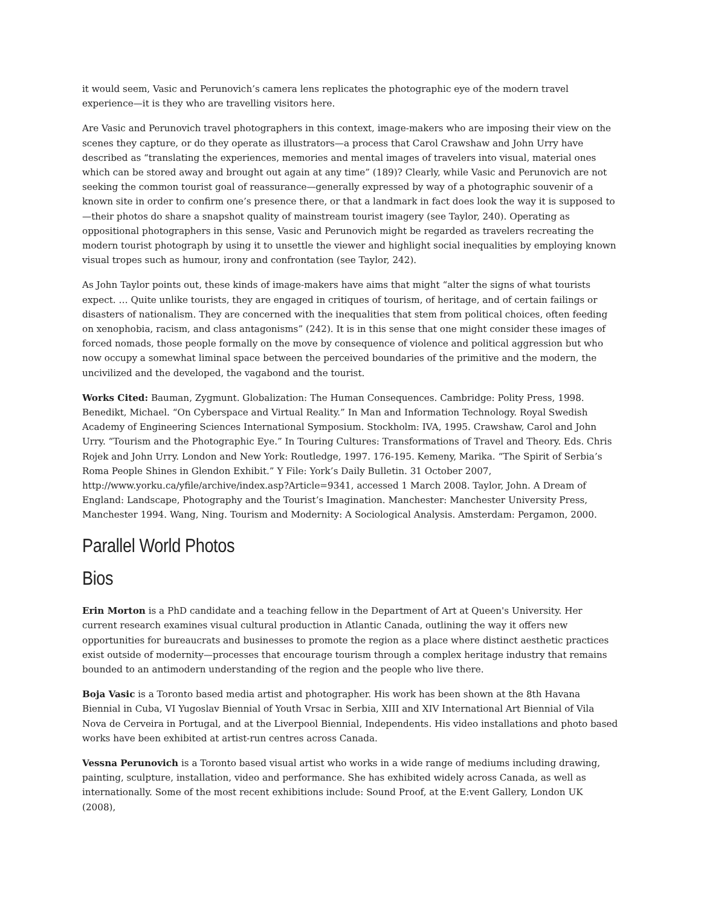it would seem, Vasic and Perunovich’s camera lens replicates the photographic eye of the modern travel experience—it is they who are travelling visitors here.
Are Vasic and Perunovich travel photographers in this context, image-makers who are imposing their view on the scenes they capture, or do they operate as illustrators—a process that Carol Crawshaw and John Urry have described as “translating the experiences, memories and mental images of travelers into visual, material ones which can be stored away and brought out again at any time” (189)? Clearly, while Vasic and Perunovich are not seeking the common tourist goal of reassurance—generally expressed by way of a photographic souvenir of a known site in order to confirm one’s presence there, or that a landmark in fact does look the way it is supposed to—their photos do share a snapshot quality of mainstream tourist imagery (see Taylor, 240). Operating as oppositional photographers in this sense, Vasic and Perunovich might be regarded as travelers recreating the modern tourist photograph by using it to unsettle the viewer and highlight social inequalities by employing known visual tropes such as humour, irony and confrontation (see Taylor, 242).
As John Taylor points out, these kinds of image-makers have aims that might “alter the signs of what tourists expect. … Quite unlike tourists, they are engaged in critiques of tourism, of heritage, and of certain failings or disasters of nationalism. They are concerned with the inequalities that stem from political choices, often feeding on xenophobia, racism, and class antagonisms” (242). It is in this sense that one might consider these images of forced nomads, those people formally on the move by consequence of violence and political aggression but who now occupy a somewhat liminal space between the perceived boundaries of the primitive and the modern, the uncivilized and the developed, the vagabond and the tourist.
Works Cited: Bauman, Zygmunt. Globalization: The Human Consequences. Cambridge: Polity Press, 1998. Benedikt, Michael. “On Cyberspace and Virtual Reality.” In Man and Information Technology. Royal Swedish Academy of Engineering Sciences International Symposium. Stockholm: IVA, 1995. Crawshaw, Carol and John Urry. “Tourism and the Photographic Eye.” In Touring Cultures: Transformations of Travel and Theory. Eds. Chris Rojek and John Urry. London and New York: Routledge, 1997. 176-195. Kemeny, Marika. “The Spirit of Serbia’s Roma People Shines in Glendon Exhibit.” Y File: York’s Daily Bulletin. 31 October 2007, http://www.yorku.ca/yfile/archive/index.asp?Article=9341, accessed 1 March 2008. Taylor, John. A Dream of England: Landscape, Photography and the Tourist’s Imagination. Manchester: Manchester University Press, Manchester 1994. Wang, Ning. Tourism and Modernity: A Sociological Analysis. Amsterdam: Pergamon, 2000.
Parallel World Photos
Bios
Erin Morton is a PhD candidate and a teaching fellow in the Department of Art at Queen's University. Her current research examines visual cultural production in Atlantic Canada, outlining the way it offers new opportunities for bureaucrats and businesses to promote the region as a place where distinct aesthetic practices exist outside of modernity—processes that encourage tourism through a complex heritage industry that remains bounded to an antimodern understanding of the region and the people who live there.
Boja Vasic is a Toronto based media artist and photographer. His work has been shown at the 8th Havana Biennial in Cuba, VI Yugoslav Biennial of Youth Vrsac in Serbia, XIII and XIV International Art Biennial of Vila Nova de Cerveira in Portugal, and at the Liverpool Biennial, Independents. His video installations and photo based works have been exhibited at artist-run centres across Canada.
Vessna Perunovich is a Toronto based visual artist who works in a wide range of mediums including drawing, painting, sculpture, installation, video and performance. She has exhibited widely across Canada, as well as internationally. Some of the most recent exhibitions include: Sound Proof, at the E:vent Gallery, London UK (2008),